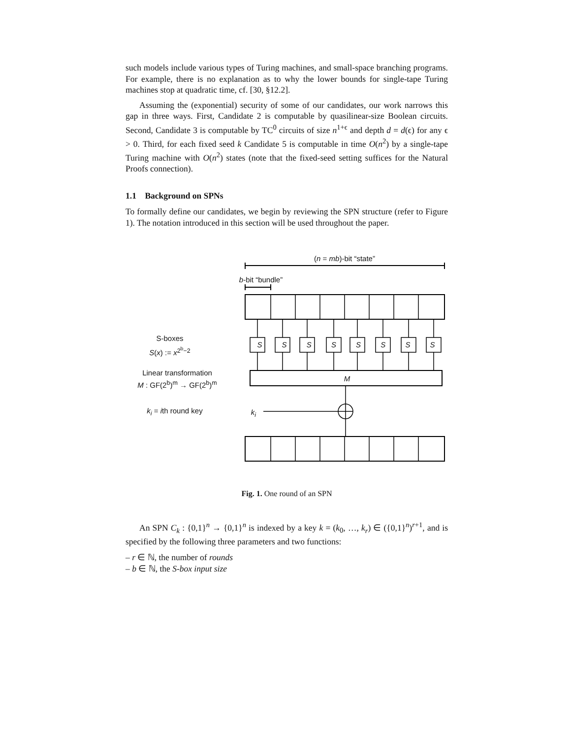such models include various types of Turing machines, and small-space branching programs. For example, there is no explanation as to why the lower bounds for single-tape Turing machines stop at quadratic time, cf. [30, §12.2].
Assuming the (exponential) security of some of our candidates, our work narrows this gap in three ways. First, Candidate 2 is computable by quasilinear-size Boolean circuits. Second, Candidate 3 is computable by TC<sup>0</sup> circuits of size n<sup>1+ϵ</sup> and depth d = d(ϵ) for any ϵ > 0. Third, for each fixed seed k Candidate 5 is computable in time O(n<sup>2</sup>) by a single-tape Turing machine with O(n<sup>2</sup>) states (note that the fixed-seed setting suffices for the Natural Proofs connection).
1.1 Background on SPNs
To formally define our candidates, we begin by reviewing the SPN structure (refer to Figure 1). The notation introduced in this section will be used throughout the paper.
(n = mb)-bit “state”
​b-bit “bundle”
S-boxes
S(x) := x<sup>2<sup>b</sup>−2</sup>
Linear transformation
M : GF(2<sup>b</sup>)<sup>m</sup> → GF(2<sup>b</sup>)<sup>m</sup>
​k<sub>i</sub> = ith round key k<sub>i</sub>
M
S S S S S S S S
Fig. 1. One round of an SPN
An SPN C<sub>k</sub> : {0,1}<sup>n</sup> → {0,1}<sup>n</sup> is indexed by a key k = (k<sub>0</sub>, …, k<sub>r</sub>) ∈ ({0,1}<sup>n</sup>)<sup>r+1</sup>, and is specified by the following three parameters and two functions:
– r ∈ ℕ, the number of rounds
– b ∈ ℕ, the S-box input size